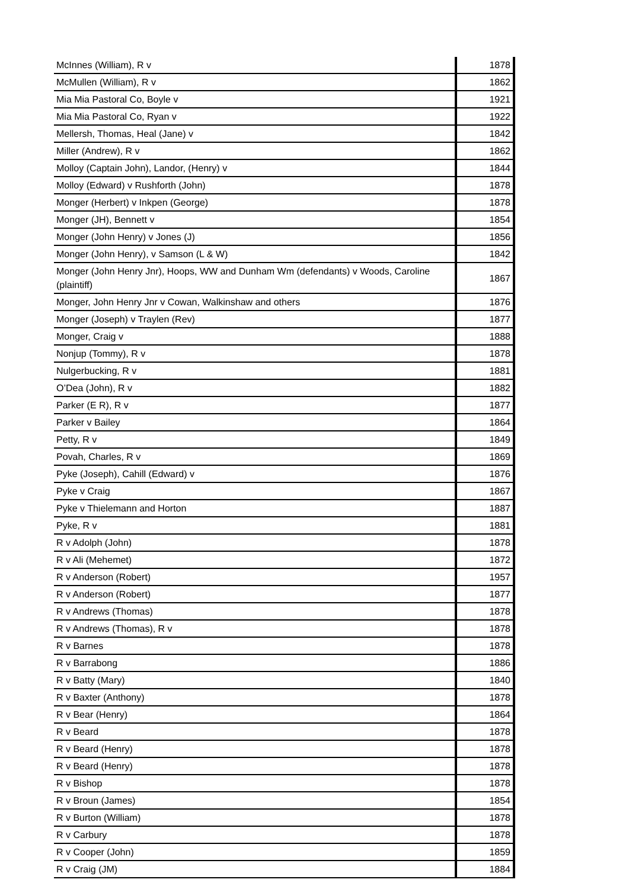| McInnes (William), R v | 1878 |
| McMullen (William), R v | 1862 |
| Mia Mia Pastoral Co, Boyle v | 1921 |
| Mia Mia Pastoral Co, Ryan v | 1922 |
| Mellersh, Thomas, Heal (Jane) v | 1842 |
| Miller (Andrew), R v | 1862 |
| Molloy (Captain John), Landor, (Henry) v | 1844 |
| Molloy (Edward) v Rushforth (John) | 1878 |
| Monger (Herbert) v Inkpen (George) | 1878 |
| Monger (JH), Bennett v | 1854 |
| Monger (John Henry) v Jones (J) | 1856 |
| Monger (John Henry), v Samson (L & W) | 1842 |
| Monger (John Henry Jnr), Hoops, WW and Dunham Wm (defendants) v Woods, Caroline (plaintiff) | 1867 |
| Monger, John Henry Jnr v Cowan, Walkinshaw and others | 1876 |
| Monger (Joseph) v Traylen (Rev) | 1877 |
| Monger, Craig v | 1888 |
| Nonjup (Tommy), R v | 1878 |
| Nulgerbucking, R v | 1881 |
| O’Dea (John), R v | 1882 |
| Parker (E R), R v | 1877 |
| Parker v Bailey | 1864 |
| Petty, R v | 1849 |
| Povah, Charles, R v | 1869 |
| Pyke (Joseph), Cahill (Edward) v | 1876 |
| Pyke v Craig | 1867 |
| Pyke v Thielemann and Horton | 1887 |
| Pyke, R v | 1881 |
| R v Adolph (John) | 1878 |
| R v Ali (Mehemet) | 1872 |
| R v Anderson (Robert) | 1957 |
| R v Anderson (Robert) | 1877 |
| R v Andrews (Thomas) | 1878 |
| R v Andrews (Thomas), R v | 1878 |
| R v Barnes | 1878 |
| R v Barrabong | 1886 |
| R v Batty (Mary) | 1840 |
| R v Baxter (Anthony) | 1878 |
| R v Bear (Henry) | 1864 |
| R v Beard | 1878 |
| R v Beard (Henry) | 1878 |
| R v Beard (Henry) | 1878 |
| R v Bishop | 1878 |
| R v Broun (James) | 1854 |
| R v Burton (William) | 1878 |
| R v Carbury | 1878 |
| R v Cooper (John) | 1859 |
| R v Craig (JM) | 1884 |